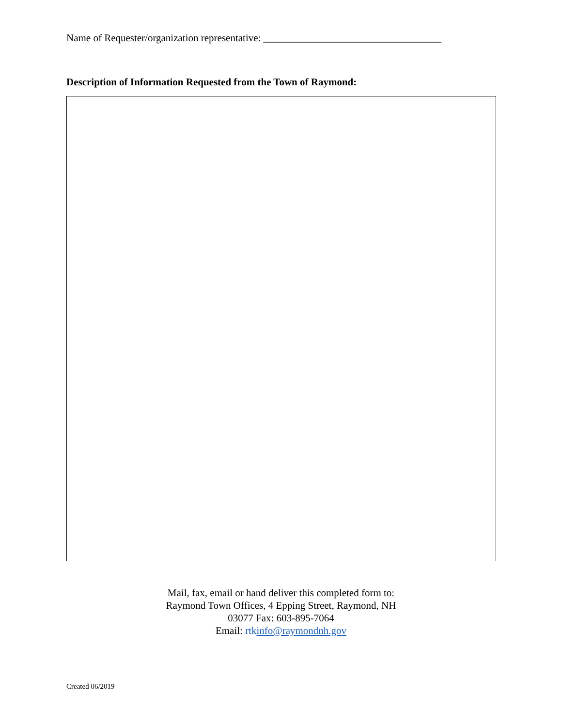Name of Requester/organization representative: ___________________________________
Description of Information Requested from the Town of Raymond:
Mail, fax, email or hand deliver this completed form to:
Raymond Town Offices, 4 Epping Street, Raymond, NH
03077 Fax: 603-895-7064
Email: rtkinfo@raymondnh.gov
Created 06/2019